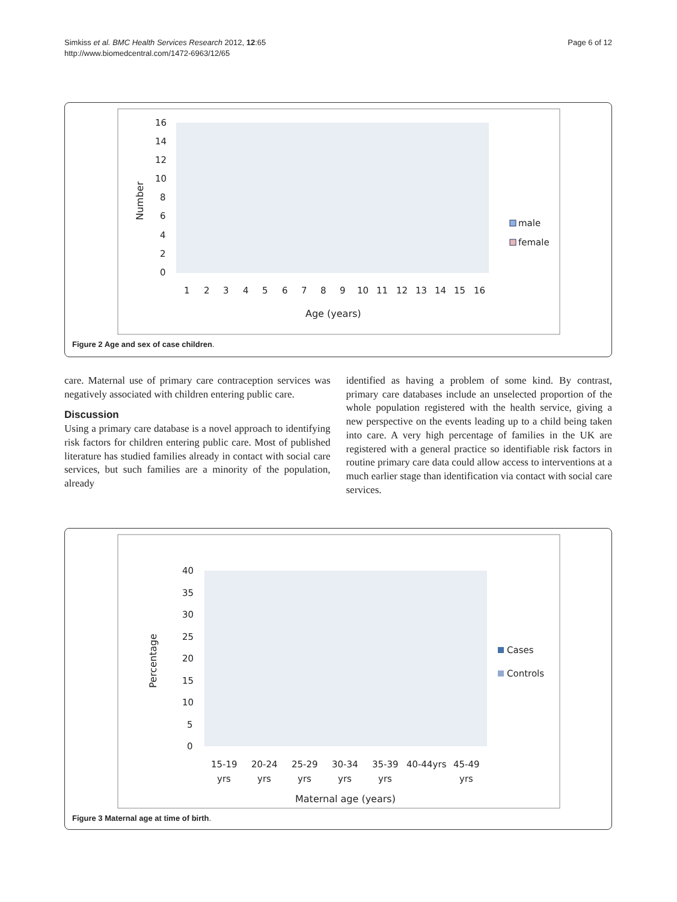Simkiss et al. BMC Health Services Research 2012, 12:65
http://www.biomedcentral.com/1472-6963/12/65
Page 6 of 12
Number
16
14
12
10
8
6
4
2
0
1
2
3
4
5
6
7
8
9
10
11
12
13
14
15
16
Age (years)
male
female
Figure 2 Age and sex of case children.
care. Maternal use of primary care contraception services was negatively associated with children entering public care.
Discussion
Using a primary care database is a novel approach to identifying risk factors for children entering public care. Most of published literature has studied families already in contact with social care services, but such families are a minority of the population, already
identified as having a problem of some kind. By contrast, primary care databases include an unselected proportion of the whole population registered with the health service, giving a new perspective on the events leading up to a child being taken into care. A very high percentage of families in the UK are registered with a general practice so identifiable risk factors in routine primary care data could allow access to interventions at a much earlier stage than identification via contact with social care services.
Percentage
40
35
30
25
20
15
10
5
0
15-19
20-24
25-29
30-34
35-39
40-44yrs
45-49
yrs
yrs
yrs
yrs
yrs
yrs
Maternal age (years)
Cases
Controls
Figure 3 Maternal age at time of birth.